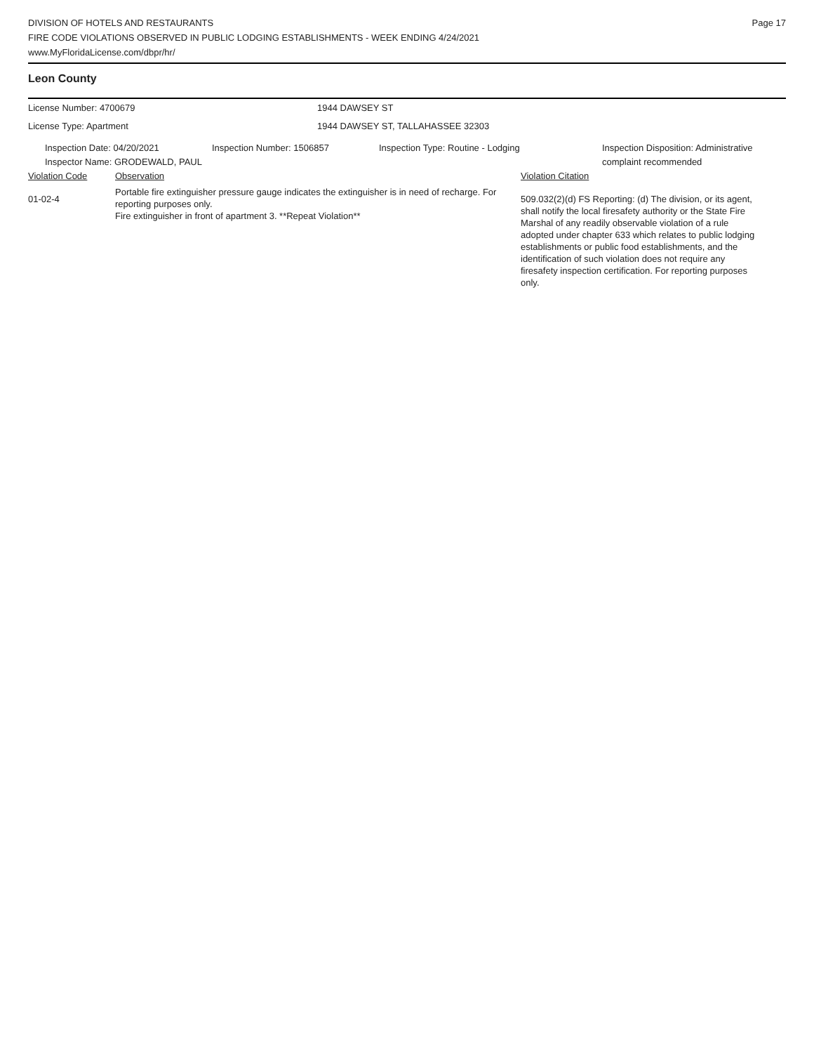DIVISION OF HOTELS AND RESTAURANTS
FIRE CODE VIOLATIONS OBSERVED IN PUBLIC LODGING ESTABLISHMENTS - WEEK ENDING 4/24/2021
www.MyFloridaLicense.com/dbpr/hr/
Page 17
Leon County
License Number: 4700679 1944 DAWSEY ST
License Type: Apartment 1944 DAWSEY ST, TALLAHASSEE 32303
Inspection Date: 04/20/2021
Inspector Name: GRODEWALD, PAUL
Inspection Number: 1506857 Inspection Type: Routine - Lodging Inspection Disposition: Administrative complaint recommended
Violation Code Observation Violation Citation
01-02-4
Portable fire extinguisher pressure gauge indicates the extinguisher is in need of recharge. For reporting purposes only.
Fire extinguisher in front of apartment 3. **Repeat Violation**
509.032(2)(d) FS Reporting: (d) The division, or its agent, shall notify the local firesafety authority or the State Fire Marshal of any readily observable violation of a rule adopted under chapter 633 which relates to public lodging establishments or public food establishments, and the identification of such violation does not require any firesafety inspection certification. For reporting purposes only.